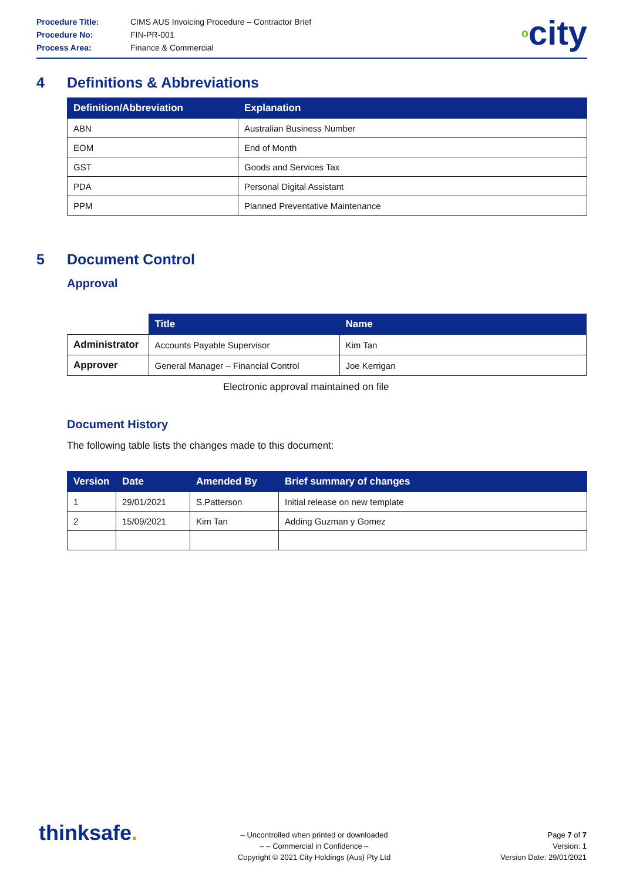| Procedure Title: | CIMS AUS Invoicing Procedure – Contractor Brief |
| Procedure No: | FIN-PR-001 |
| Process Area: | Finance & Commercial |
ocity
4 Definitions & Abbreviations
| Definition/Abbreviation | Explanation |
| --- | --- |
| ABN | Australian Business Number |
| EOM | End of Month |
| GST | Goods and Services Tax |
| PDA | Personal Digital Assistant |
| PPM | Planned Preventative Maintenance |
5 Document Control
Approval
| | Title | Name |
| Administrator | Accounts Payable Supervisor | Kim Tan |
| Approver | General Manager – Financial Control | Joe Kerrigan |
Electronic approval maintained on file
Document History
The following table lists the changes made to this document:
| Version | Date | Amended By | Brief summary of changes |
| --- | --- | --- | --- |
| 1 | 29/01/2021 | S.Patterson | Initial release on new template |
| 2 | 15/09/2021 | Kim Tan | Adding Guzman y Gomez |
thinksafe.
– Uncontrolled when printed or downloaded
– – Commercial in Confidence –
Copyright © 2021 City Holdings (Aus) Pty Ltd
Page 7 of 7
Version: 1
Version Date: 29/01/2021